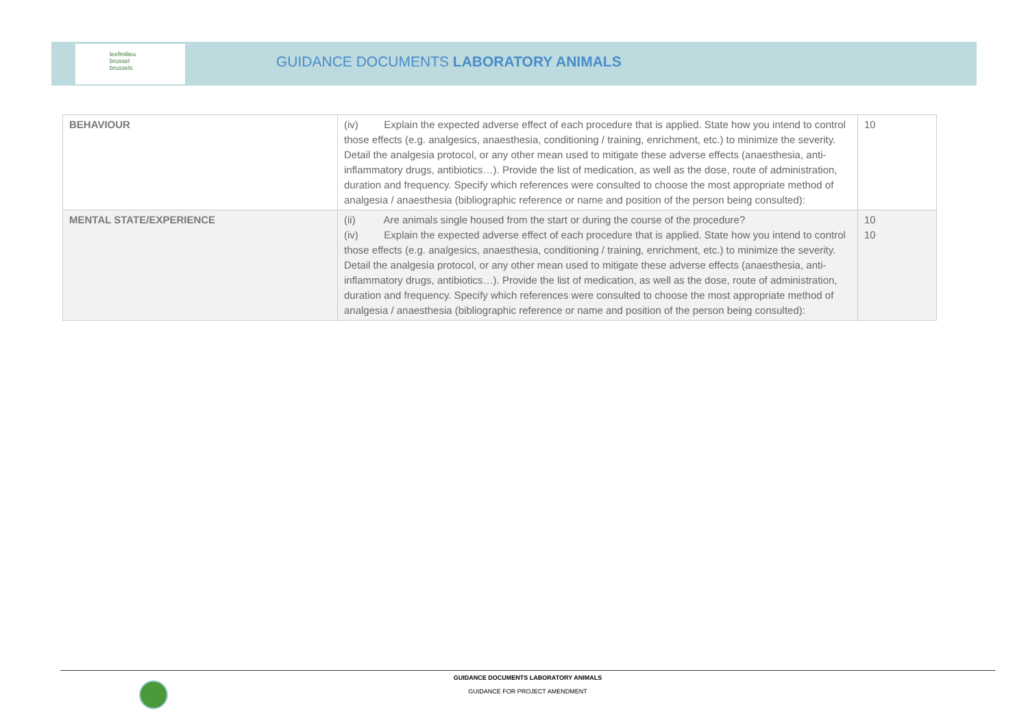leefmilieu
brussel
brussels
GUIDANCE DOCUMENTS LABORATORY ANIMALS
| BEHAVIOUR | (iv) Explain the expected adverse effect of each procedure that is applied. State how you intend to control those effects (e.g. analgesics, anaesthesia, conditioning / training, enrichment, etc.) to minimize the severity. Detail the analgesia protocol, or any other mean used to mitigate these adverse effects (anaesthesia, anti-inflammatory drugs, antibiotics…). Provide the list of medication, as well as the dose, route of administration, duration and frequency. Specify which references were consulted to choose the most appropriate method of analgesia / anaesthesia (bibliographic reference or name and position of the person being consulted): | 10 |
| MENTAL STATE/EXPERIENCE | (ii) Are animals single housed from the start or during the course of the procedure? (iv) Explain the expected adverse effect of each procedure that is applied. State how you intend to control those effects (e.g. analgesics, anaesthesia, conditioning / training, enrichment, etc.) to minimize the severity. Detail the analgesia protocol, or any other mean used to mitigate these adverse effects (anaesthesia, anti-inflammatory drugs, antibiotics…). Provide the list of medication, as well as the dose, route of administration, duration and frequency. Specify which references were consulted to choose the most appropriate method of analgesia / anaesthesia (bibliographic reference or name and position of the person being consulted): | 10 10 |
GUIDANCE DOCUMENTS LABORATORY ANIMALS
GUIDANCE FOR PROJECT AMENDMENT